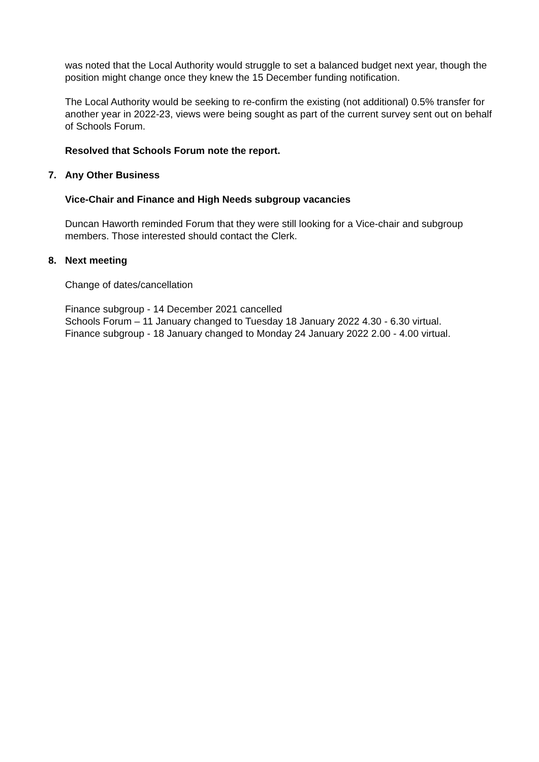was noted that the Local Authority would struggle to set a balanced budget next year, though the position might change once they knew the 15 December funding notification.
The Local Authority would be seeking to re-confirm the existing (not additional) 0.5% transfer for another year in 2022-23, views were being sought as part of the current survey sent out on behalf of Schools Forum.
Resolved that Schools Forum note the report.
7. Any Other Business
Vice-Chair and Finance and High Needs subgroup vacancies
Duncan Haworth reminded Forum that they were still looking for a Vice-chair and subgroup members. Those interested should contact the Clerk.
8. Next meeting
Change of dates/cancellation
Finance subgroup - 14 December 2021 cancelled
Schools Forum – 11 January changed to Tuesday 18 January 2022 4.30 - 6.30 virtual.
Finance subgroup - 18 January changed to Monday 24 January 2022 2.00 - 4.00 virtual.